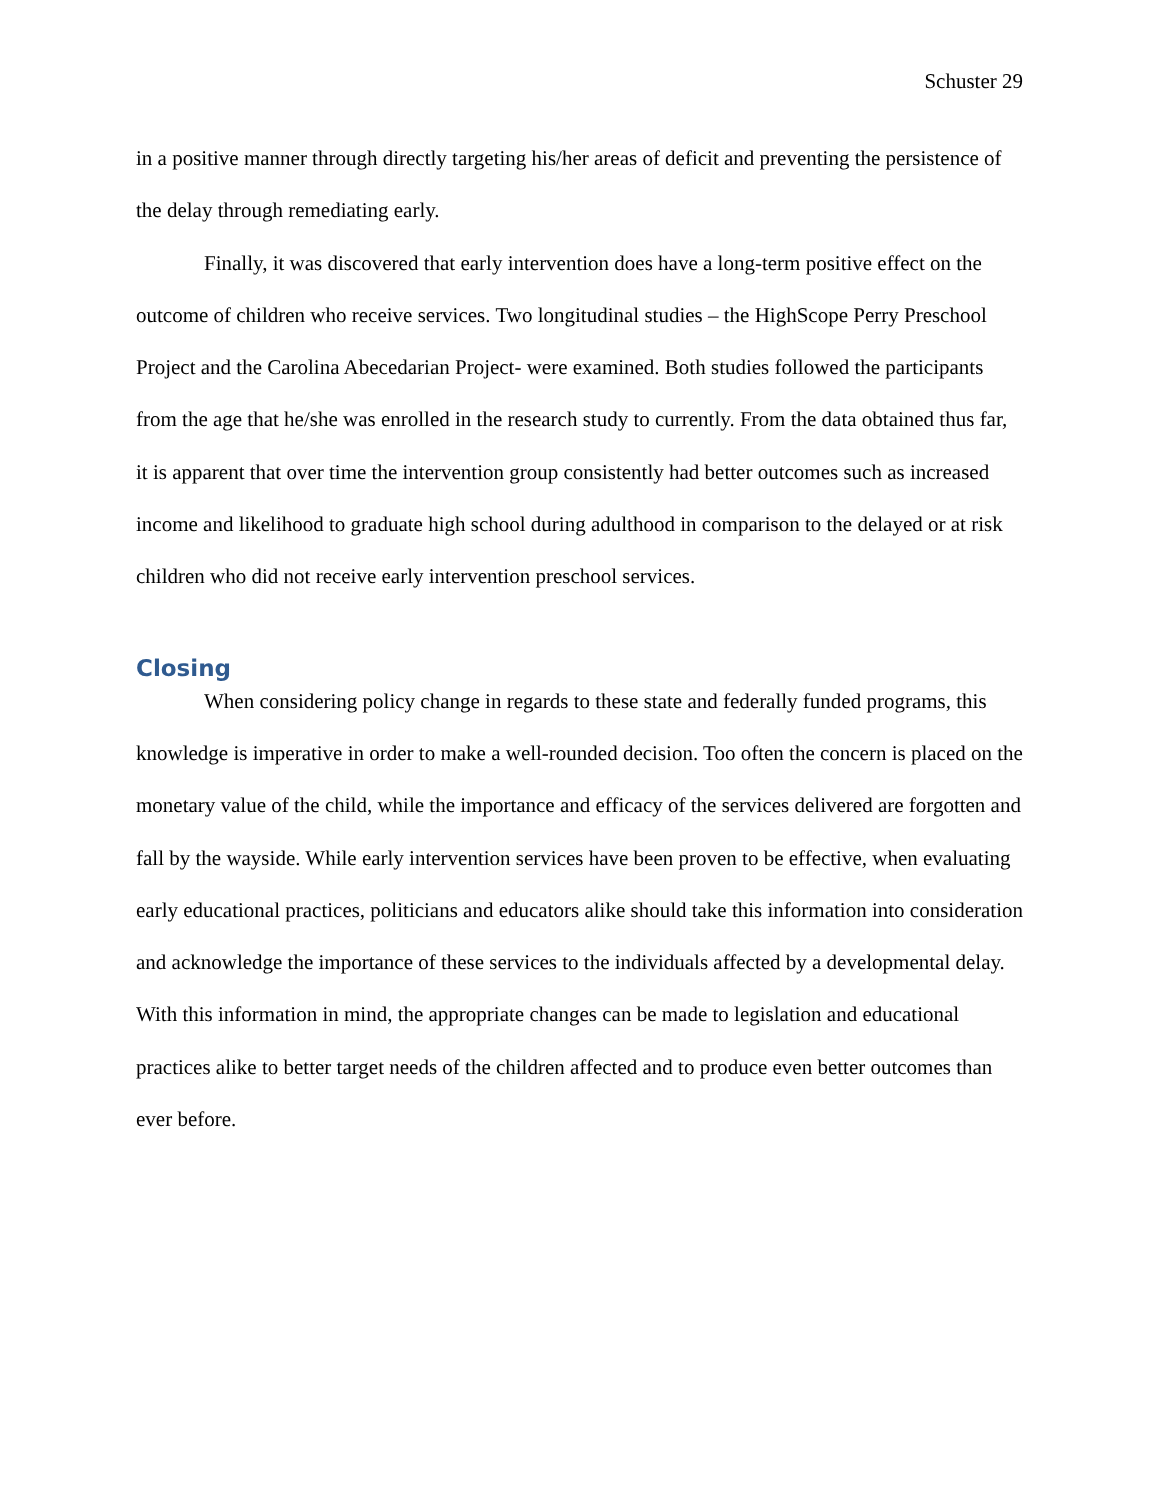Schuster 29
in a positive manner through directly targeting his/her areas of deficit and preventing the persistence of the delay through remediating early.
Finally, it was discovered that early intervention does have a long-term positive effect on the outcome of children who receive services. Two longitudinal studies – the HighScope Perry Preschool Project and the Carolina Abecedarian Project- were examined. Both studies followed the participants from the age that he/she was enrolled in the research study to currently. From the data obtained thus far, it is apparent that over time the intervention group consistently had better outcomes such as increased income and likelihood to graduate high school during adulthood in comparison to the delayed or at risk children who did not receive early intervention preschool services.
Closing
When considering policy change in regards to these state and federally funded programs, this knowledge is imperative in order to make a well-rounded decision. Too often the concern is placed on the monetary value of the child, while the importance and efficacy of the services delivered are forgotten and fall by the wayside. While early intervention services have been proven to be effective, when evaluating early educational practices, politicians and educators alike should take this information into consideration and acknowledge the importance of these services to the individuals affected by a developmental delay. With this information in mind, the appropriate changes can be made to legislation and educational practices alike to better target needs of the children affected and to produce even better outcomes than ever before.